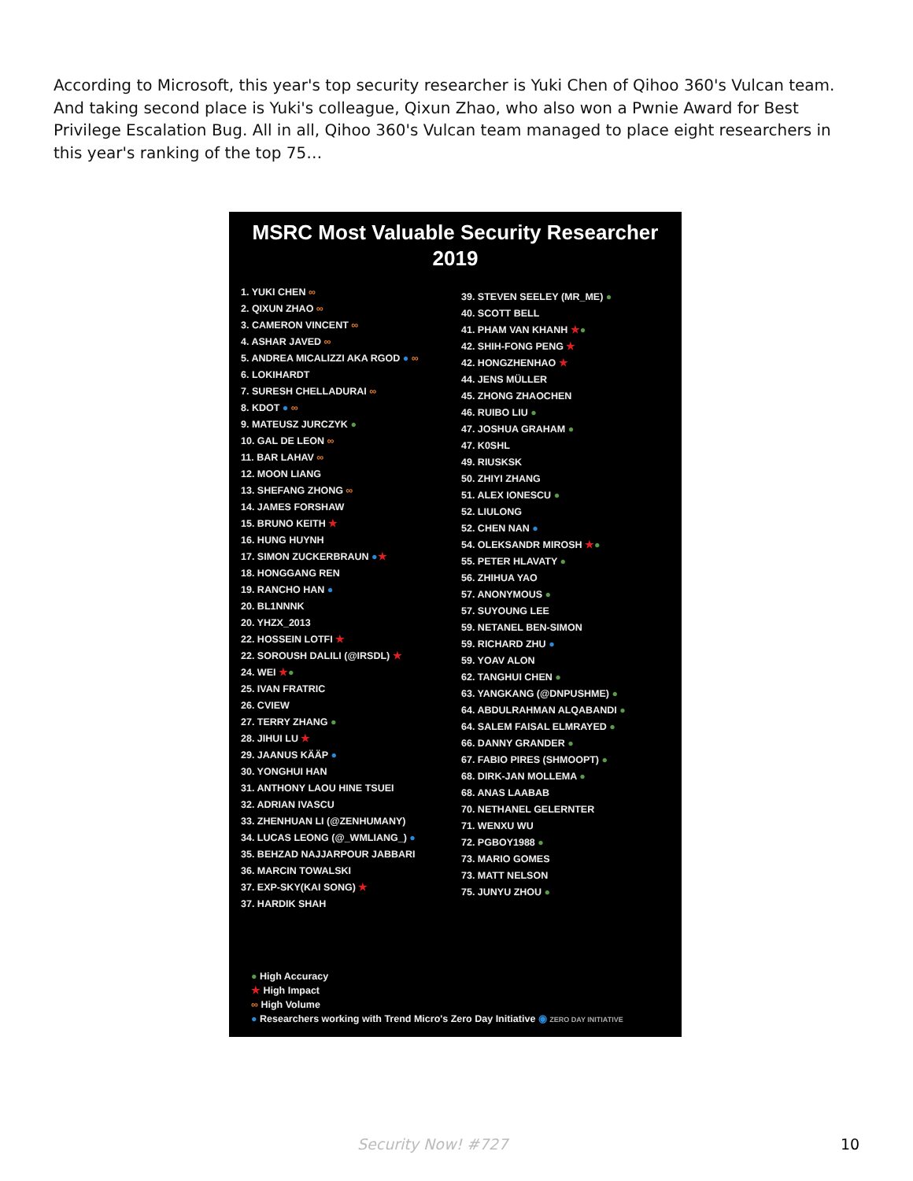According to Microsoft, this year's top security researcher is Yuki Chen of Qihoo 360's Vulcan team. And taking second place is Yuki's colleague, Qixun Zhao, who also won a Pwnie Award for Best Privilege Escalation Bug. All in all, Qihoo 360's Vulcan team managed to place eight researchers in this year's ranking of the top 75…
MSRC Most Valuable Security Researcher
2019
1. YUKI CHEN ∞
2. QIXUN ZHAO ∞
3. CAMERON VINCENT ∞
4. ASHAR JAVED ∞
5. ANDREA MICALIZZI AKA RGOD ● ∞
6. LOKIHARDT
7. SURESH CHELLADURAI ∞
8. KDOT ● ∞
9. MATEUSZ JURCZYK ●
10. GAL DE LEON ∞
11. BAR LAHAV ∞
12. MOON LIANG
13. SHEFANG ZHONG ∞
14. JAMES FORSHAW
15. BRUNO KEITH ★
16. HUNG HUYNH
17. SIMON ZUCKERBRAUN ●★
18. HONGGANG REN
19. RANCHO HAN ●
20. BL1NNNK
20. YHZX_2013
22. HOSSEIN LOTFI ★
22. SOROUSH DALILI (@IRSDL) ★
24. WEI ★●
25. IVAN FRATRIC
26. CVIEW
27. TERRY ZHANG ●
28. JIHUI LU ★
29. JAANUS KÄÄP ●
30. YONGHUI HAN
31. ANTHONY LAOU HINE TSUEI
32. ADRIAN IVASCU
33. ZHENHUAN LI (@ZENHUMANY)
34. LUCAS LEONG (@_WMLIANG_) ●
35. BEHZAD NAJJARPOUR JABBARI
36. MARCIN TOWALSKI
37. EXP-SKY(KAI SONG) ★
37. HARDIK SHAH
39. STEVEN SEELEY (MR_ME) ●
40. SCOTT BELL
41. PHAM VAN KHANH ★●
42. SHIH-FONG PENG ★
42. HONGZHENHAO ★
44. JENS MÜLLER
45. ZHONG ZHAOCHEN
46. RUIBO LIU ●
47. JOSHUA GRAHAM ●
47. K0SHL
49. RIUSKSK
50. ZHIYI ZHANG
51. ALEX IONESCU ●
52. LIULONG
52. CHEN NAN ●
54. OLEKSANDR MIROSH ★●
55. PETER HLAVATY ●
56. ZHIHUA YAO
57. ANONYMOUS ●
57. SUYOUNG LEE
59. NETANEL BEN-SIMON
59. RICHARD ZHU ●
59. YOAV ALON
62. TANGHUI CHEN ●
63. YANGKANG (@DNPUSHME) ●
64. ABDULRAHMAN ALQABANDI ●
64. SALEM FAISAL ELMRAYED ●
66. DANNY GRANDER ●
67. FABIO PIRES (SHMOOPT) ●
68. DIRK-JAN MOLLEMA ●
68. ANAS LAABAB
70. NETHANEL GELERNTER
71. WENXU WU
72. PGBOY1988 ●
73. MARIO GOMES
73. MATT NELSON
75. JUNYU ZHOU ●
● High Accuracy
★ High Impact
∞ High Volume
● Researchers working with Trend Micro's Zero Day Initiative ◉ ZERO DAY INITIATIVE
Security Now! #727 10